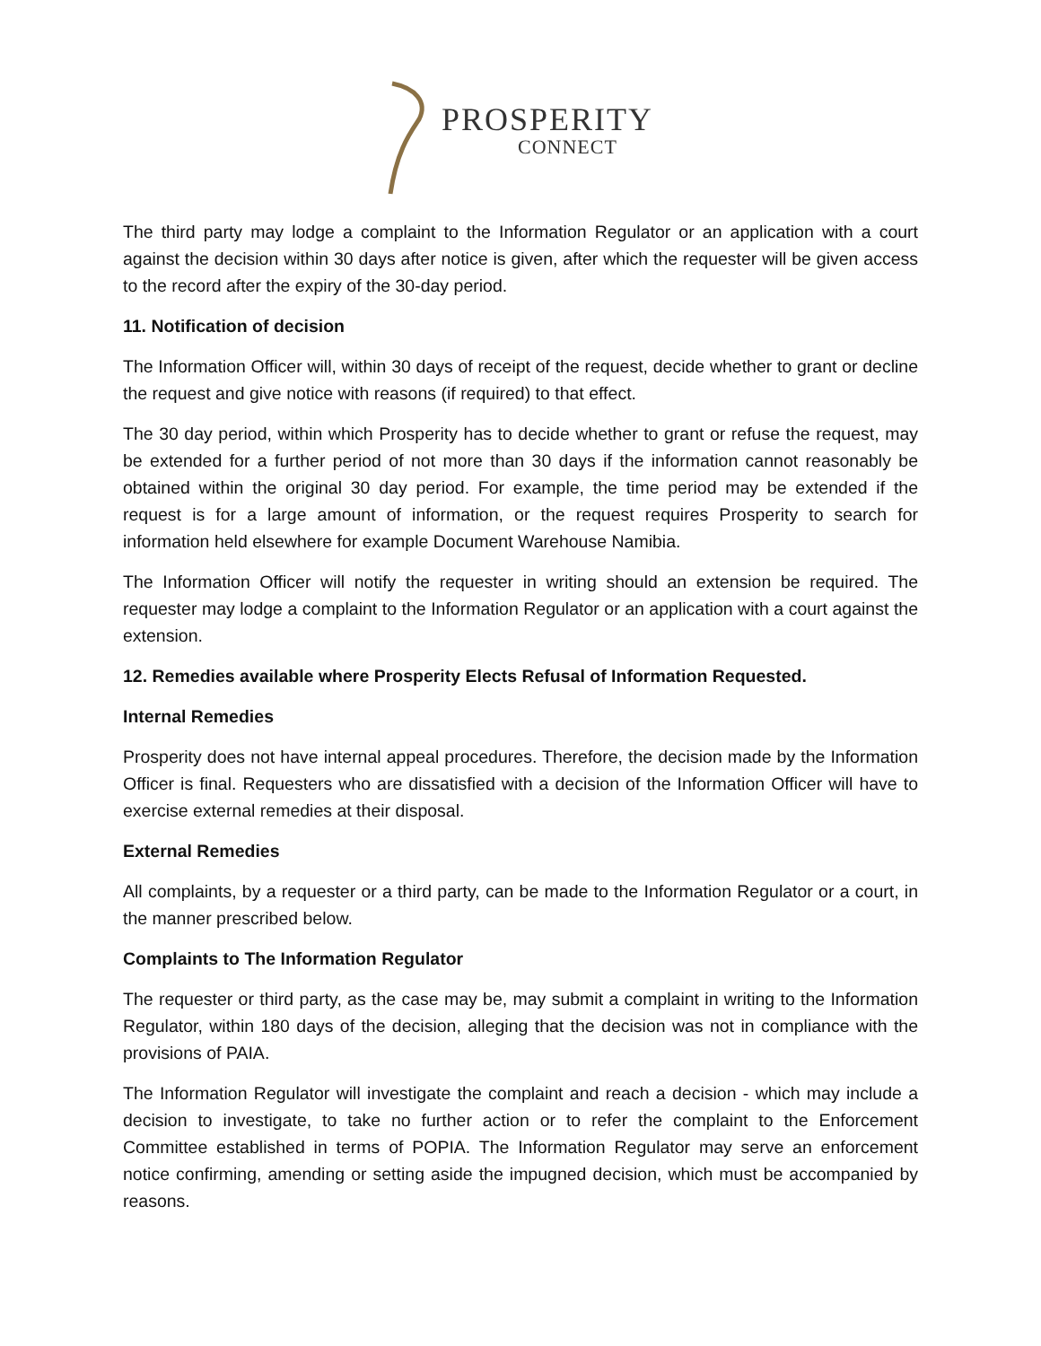PROSPERITY
CONNECT
The third party may lodge a complaint to the Information Regulator or an application with a court against the decision within 30 days after notice is given, after which the requester will be given access to the record after the expiry of the 30-day period.
11. Notification of decision
The Information Officer will, within 30 days of receipt of the request, decide whether to grant or decline the request and give notice with reasons (if required) to that effect.
The 30 day period, within which Prosperity has to decide whether to grant or refuse the request, may be extended for a further period of not more than 30 days if the information cannot reasonably be obtained within the original 30 day period. For example, the time period may be extended if the request is for a large amount of information, or the request requires Prosperity to search for information held elsewhere for example Document Warehouse Namibia.
The Information Officer will notify the requester in writing should an extension be required. The requester may lodge a complaint to the Information Regulator or an application with a court against the extension.
12. Remedies available where Prosperity Elects Refusal of Information Requested.
Internal Remedies
Prosperity does not have internal appeal procedures. Therefore, the decision made by the Information Officer is final. Requesters who are dissatisfied with a decision of the Information Officer will have to exercise external remedies at their disposal.
External Remedies
All complaints, by a requester or a third party, can be made to the Information Regulator or a court, in the manner prescribed below.
Complaints to The Information Regulator
The requester or third party, as the case may be, may submit a complaint in writing to the Information Regulator, within 180 days of the decision, alleging that the decision was not in compliance with the provisions of PAIA.
The Information Regulator will investigate the complaint and reach a decision - which may include a decision to investigate, to take no further action or to refer the complaint to the Enforcement Committee established in terms of POPIA. The Information Regulator may serve an enforcement notice confirming, amending or setting aside the impugned decision, which must be accompanied by reasons.